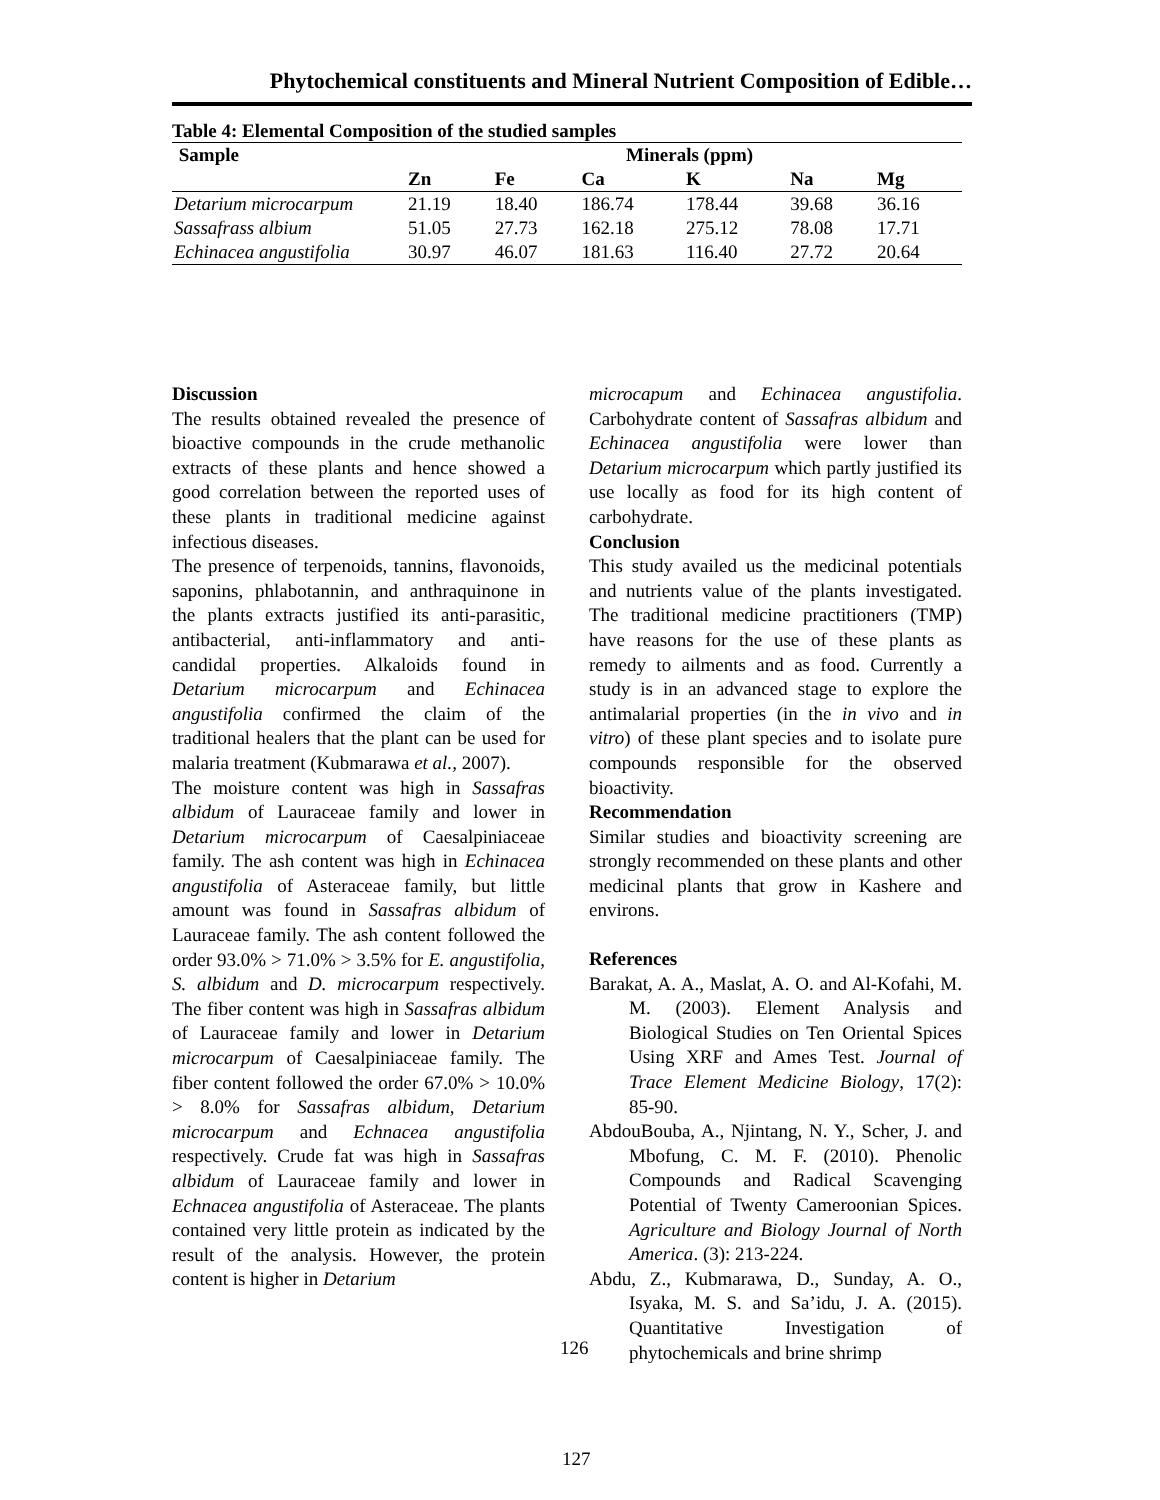Phytochemical constituents and Mineral Nutrient Composition of Edible…
Table 4: Elemental Composition of the studied samples
| Sample | Minerals (ppm) | | | | | |
| --- | --- | --- | --- | --- | --- | --- |
| | Zn | Fe | Ca | K | Na | Mg |
| Detarium microcarpum | 21.19 | 18.40 | 186.74 | 178.44 | 39.68 | 36.16 |
| Sassafrass albium | 51.05 | 27.73 | 162.18 | 275.12 | 78.08 | 17.71 |
| Echinacea angustifolia | 30.97 | 46.07 | 181.63 | 116.40 | 27.72 | 20.64 |
Discussion
The results obtained revealed the presence of bioactive compounds in the crude methanolic extracts of these plants and hence showed a good correlation between the reported uses of these plants in traditional medicine against infectious diseases.
The presence of terpenoids, tannins, flavonoids, saponins, phlabotannin, and anthraquinone in the plants extracts justified its anti-parasitic, antibacterial, anti-inflammatory and anti-candidal properties. Alkaloids found in Detarium microcarpum and Echinacea angustifolia confirmed the claim of the traditional healers that the plant can be used for malaria treatment (Kubmarawa et al., 2007).
The moisture content was high in Sassafras albidum of Lauraceae family and lower in Detarium microcarpum of Caesalpiniaceae family. The ash content was high in Echinacea angustifolia of Asteraceae family, but little amount was found in Sassafras albidum of Lauraceae family. The ash content followed the order 93.0% > 71.0% > 3.5% for E. angustifolia, S. albidum and D. microcarpum respectively. The fiber content was high in Sassafras albidum of Lauraceae family and lower in Detarium microcarpum of Caesalpiniaceae family. The fiber content followed the order 67.0% > 10.0% > 8.0% for Sassafras albidum, Detarium microcarpum and Echnacea angustifolia respectively. Crude fat was high in Sassafras albidum of Lauraceae family and lower in Echnacea angustifolia of Asteraceae. The plants contained very little protein as indicated by the result of the analysis. However, the protein content is higher in Detarium
microcapum and Echinacea angustifolia. Carbohydrate content of Sassafras albidum and Echinacea angustifolia were lower than Detarium microcarpum which partly justified its use locally as food for its high content of carbohydrate.
Conclusion
This study availed us the medicinal potentials and nutrients value of the plants investigated. The traditional medicine practitioners (TMP) have reasons for the use of these plants as remedy to ailments and as food. Currently a study is in an advanced stage to explore the antimalarial properties (in the in vivo and in vitro) of these plant species and to isolate pure compounds responsible for the observed bioactivity.
Recommendation
Similar studies and bioactivity screening are strongly recommended on these plants and other medicinal plants that grow in Kashere and environs.
References
Barakat, A. A., Maslat, A. O. and Al-Kofahi, M. M. (2003). Element Analysis and Biological Studies on Ten Oriental Spices Using XRF and Ames Test. Journal of Trace Element Medicine Biology, 17(2): 85-90.
AbdouBouba, A., Njintang, N. Y., Scher, J. and Mbofung, C. M. F. (2010). Phenolic Compounds and Radical Scavenging Potential of Twenty Cameroonian Spices. Agriculture and Biology Journal of North America. (3): 213-224.
Abdu, Z., Kubmarawa, D., Sunday, A. O., Isyaka, M. S. and Sa’idu, J. A. (2015). Quantitative Investigation of phytochemicals and brine shrimp
126
127